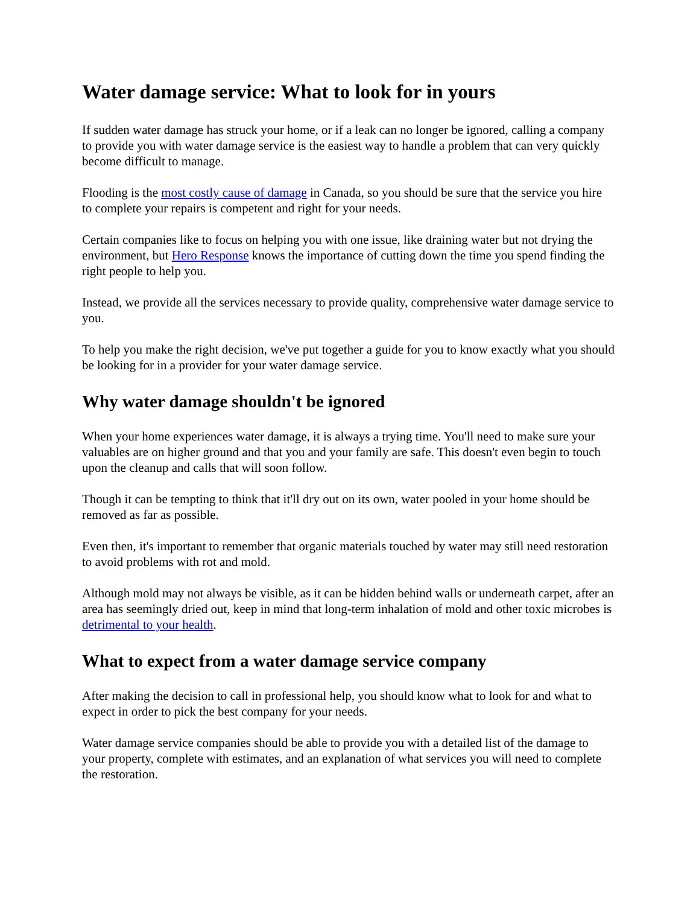Water damage service: What to look for in yours
If sudden water damage has struck your home, or if a leak can no longer be ignored, calling a company to provide you with water damage service is the easiest way to handle a problem that can very quickly become difficult to manage.
Flooding is the most costly cause of damage in Canada, so you should be sure that the service you hire to complete your repairs is competent and right for your needs.
Certain companies like to focus on helping you with one issue, like draining water but not drying the environment, but Hero Response knows the importance of cutting down the time you spend finding the right people to help you.
Instead, we provide all the services necessary to provide quality, comprehensive water damage service to you.
To help you make the right decision, we've put together a guide for you to know exactly what you should be looking for in a provider for your water damage service.
Why water damage shouldn't be ignored
When your home experiences water damage, it is always a trying time. You'll need to make sure your valuables are on higher ground and that you and your family are safe. This doesn't even begin to touch upon the cleanup and calls that will soon follow.
Though it can be tempting to think that it'll dry out on its own, water pooled in your home should be removed as far as possible.
Even then, it's important to remember that organic materials touched by water may still need restoration to avoid problems with rot and mold.
Although mold may not always be visible, as it can be hidden behind walls or underneath carpet, after an area has seemingly dried out, keep in mind that long-term inhalation of mold and other toxic microbes is detrimental to your health.
What to expect from a water damage service company
After making the decision to call in professional help, you should know what to look for and what to expect in order to pick the best company for your needs.
Water damage service companies should be able to provide you with a detailed list of the damage to your property, complete with estimates, and an explanation of what services you will need to complete the restoration.